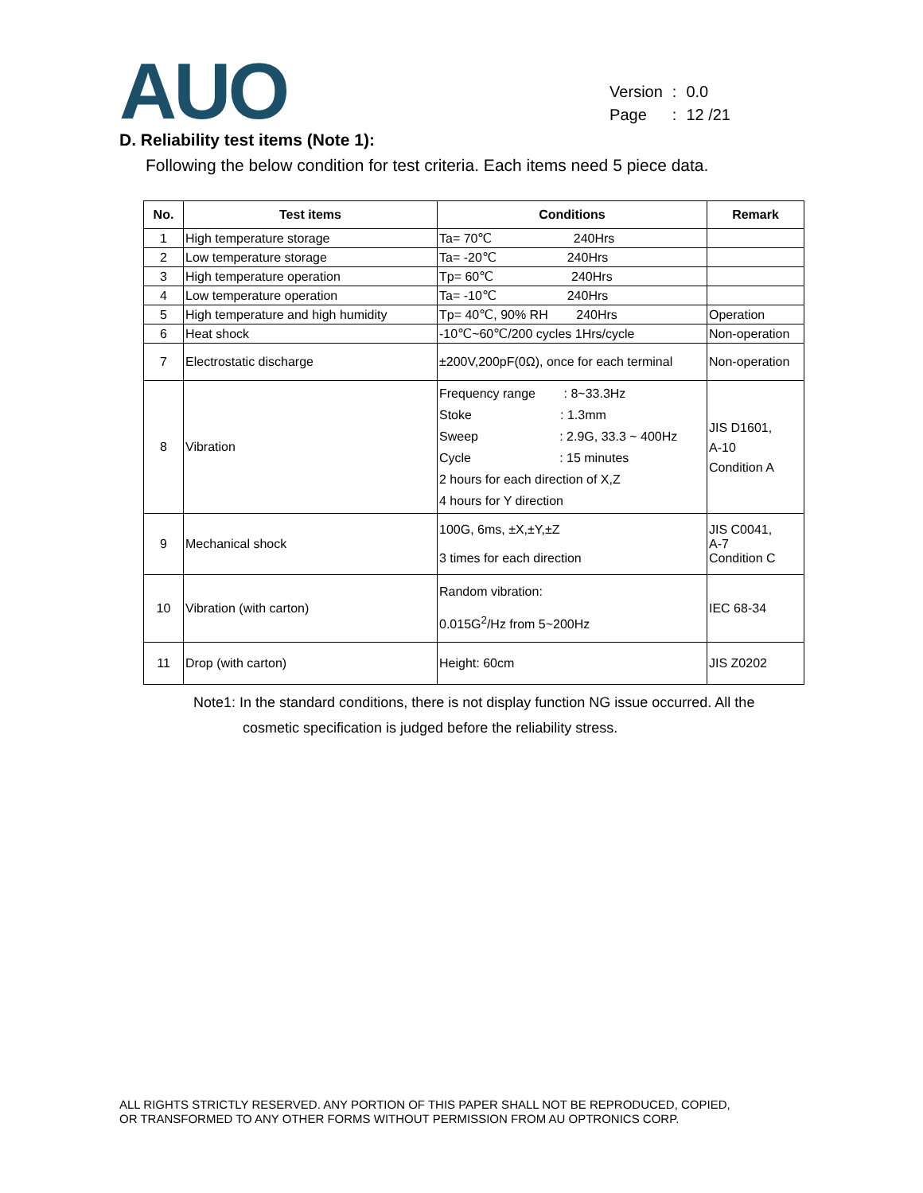AUO
| Version | : | 0.0 |
| Page | : | 12 /21 |
D. Reliability test items (Note 1):
Following the below condition for test criteria. Each items need 5 piece data.
| No. | Test items | Conditions | Remark |
| --- | --- | --- | --- |
| 1 | High temperature storage | Ta= 70℃ 240Hrs | |
| 2 | Low temperature storage | Ta= -20℃ 240Hrs | |
| 3 | High temperature operation | Tp= 60℃ 240Hrs | |
| 4 | Low temperature operation | Ta= -10℃ 240Hrs | |
| 5 | High temperature and high humidity | Tp= 40℃, 90% RH 240Hrs | Operation |
| 6 | Heat shock | -10℃~60℃/200 cycles 1Hrs/cycle | Non-operation |
| 7 | Electrostatic discharge | ±200V,200pF(0Ω), once for each terminal | Non-operation |
| 8 | Vibration | Frequency range : 8~33.3Hz Stoke : 1.3mm Sweep : 2.9G, 33.3 ~ 400Hz Cycle : 15 minutes 2 hours for each direction of X,Z 4 hours for Y direction | JIS D1601, A-10 Condition A |
| 9 | Mechanical shock | 100G, 6ms, ±X,±Y,±Z 3 times for each direction | JIS C0041, A-7 Condition C |
| 10 | Vibration (with carton) | Random vibration: 0.015G<sup>2</sup>/Hz from 5~200Hz | IEC 68-34 |
| 11 | Drop (with carton) | Height: 60cm | JIS Z0202 |
Note1: In the standard conditions, there is not display function NG issue occurred. All the
cosmetic specification is judged before the reliability stress.
ALL RIGHTS STRICTLY RESERVED. ANY PORTION OF THIS PAPER SHALL NOT BE REPRODUCED, COPIED,
OR TRANSFORMED TO ANY OTHER FORMS WITHOUT PERMISSION FROM AU OPTRONICS CORP.